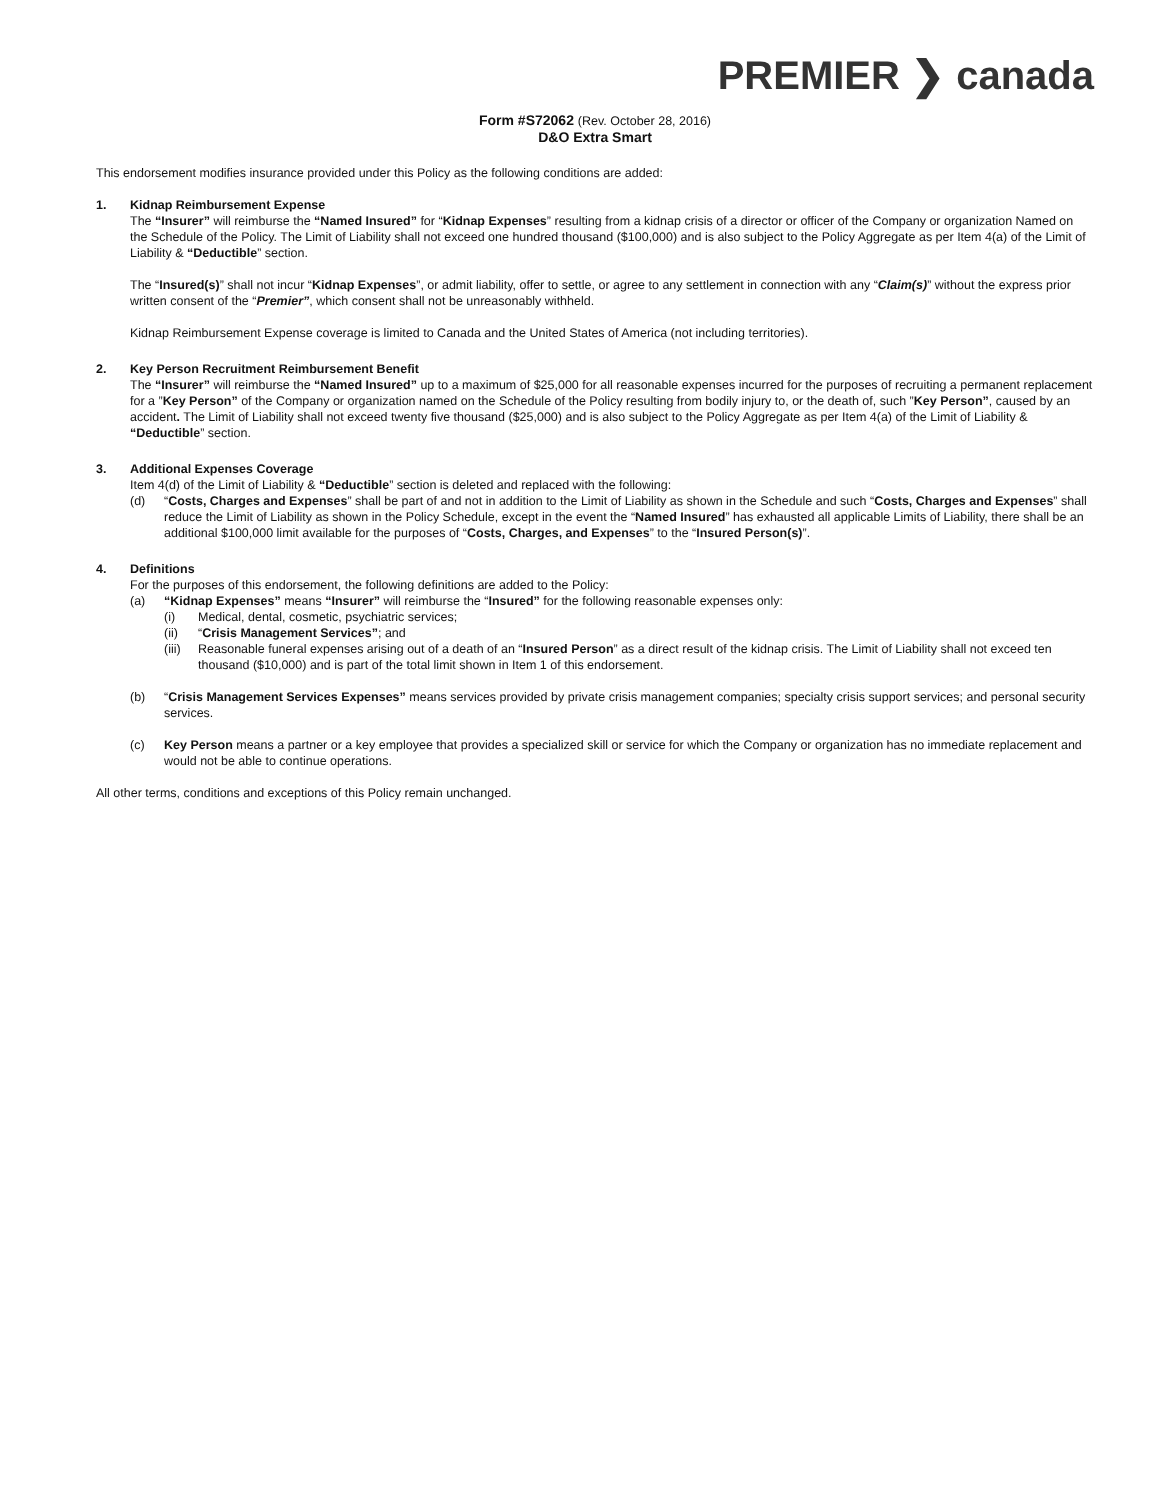PREMIER ❯ canada
Form #S72062 (Rev. October 28, 2016)
D&O Extra Smart
This endorsement modifies insurance provided under this Policy as the following conditions are added:
1. Kidnap Reimbursement Expense
The “Insurer” will reimburse the “Named Insured” for “Kidnap Expenses” resulting from a kidnap crisis of a director or officer of the Company or organization Named on the Schedule of the Policy. The Limit of Liability shall not exceed one hundred thousand ($100,000) and is also subject to the Policy Aggregate as per Item 4(a) of the Limit of Liability & “Deductible” section.
The “Insured(s)” shall not incur “Kidnap Expenses”, or admit liability, offer to settle, or agree to any settlement in connection with any “Claim(s)” without the express prior written consent of the “Premier”, which consent shall not be unreasonably withheld.
Kidnap Reimbursement Expense coverage is limited to Canada and the United States of America (not including territories).
2. Key Person Recruitment Reimbursement Benefit
The “Insurer” will reimburse the “Named Insured” up to a maximum of $25,000 for all reasonable expenses incurred for the purposes of recruiting a permanent replacement for a ”Key Person” of the Company or organization named on the Schedule of the Policy resulting from bodily injury to, or the death of, such ”Key Person”, caused by an accident. The Limit of Liability shall not exceed twenty five thousand ($25,000) and is also subject to the Policy Aggregate as per Item 4(a) of the Limit of Liability & “Deductible” section.
3. Additional Expenses Coverage
Item 4(d) of the Limit of Liability & “Deductible” section is deleted and replaced with the following:
(d) “Costs, Charges and Expenses” shall be part of and not in addition to the Limit of Liability as shown in the Schedule and such “Costs, Charges and Expenses” shall reduce the Limit of Liability as shown in the Policy Schedule, except in the event the “Named Insured” has exhausted all applicable Limits of Liability, there shall be an additional $100,000 limit available for the purposes of “Costs, Charges, and Expenses” to the “Insured Person(s)”.
4. Definitions
For the purposes of this endorsement, the following definitions are added to the Policy:
(a) “Kidnap Expenses” means “Insurer” will reimburse the “Insured” for the following reasonable expenses only:
(i) Medical, dental, cosmetic, psychiatric services;
(ii) “Crisis Management Services”; and
(iii)
Reasonable funeral expenses arising out of a death of an “Insured Person” as a direct result of the kidnap crisis. The Limit of Liability shall not exceed ten thousand ($10,000) and is part of the total limit shown in Item 1 of this endorsement.
(b) “Crisis Management Services Expenses” means services provided by private crisis management companies; specialty crisis support services; and personal security services.
(c) Key Person means a partner or a key employee that provides a specialized skill or service for which the Company or organization has no immediate replacement and would not be able to continue operations.
All other terms, conditions and exceptions of this Policy remain unchanged.